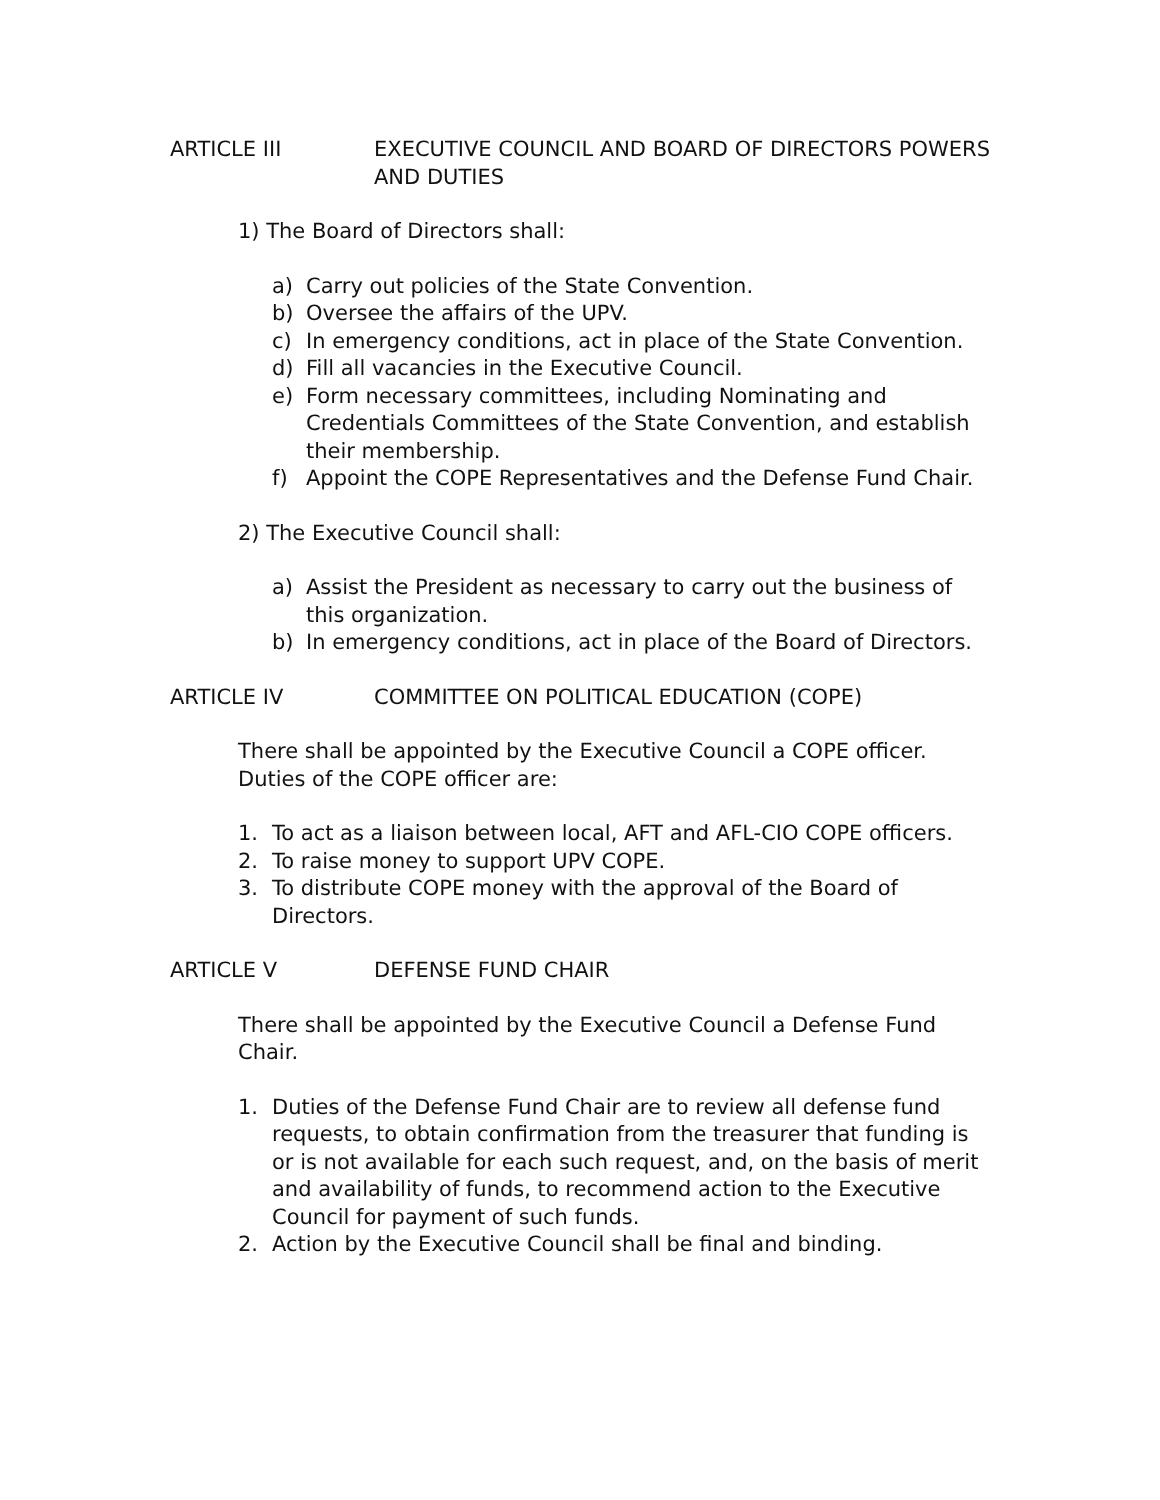ARTICLE III EXECUTIVE COUNCIL AND BOARD OF DIRECTORS POWERS AND DUTIES
1) The Board of Directors shall:
a) Carry out policies of the State Convention.
b) Oversee the affairs of the UPV.
c) In emergency conditions, act in place of the State Convention.
d) Fill all vacancies in the Executive Council.
e) Form necessary committees, including Nominating and Credentials Committees of the State Convention, and establish their membership.
f) Appoint the COPE Representatives and the Defense Fund Chair.
2) The Executive Council shall:
a) Assist the President as necessary to carry out the business of this organization.
b) In emergency conditions, act in place of the Board of Directors.
ARTICLE IV COMMITTEE ON POLITICAL EDUCATION (COPE)
There shall be appointed by the Executive Council a COPE officer. Duties of the COPE officer are:
1. To act as a liaison between local, AFT and AFL-CIO COPE officers.
2. To raise money to support UPV COPE.
3. To distribute COPE money with the approval of the Board of Directors.
ARTICLE V DEFENSE FUND CHAIR
There shall be appointed by the Executive Council a Defense Fund Chair.
1. Duties of the Defense Fund Chair are to review all defense fund requests, to obtain confirmation from the treasurer that funding is or is not available for each such request, and, on the basis of merit and availability of funds, to recommend action to the Executive Council for payment of such funds.
2. Action by the Executive Council shall be final and binding.